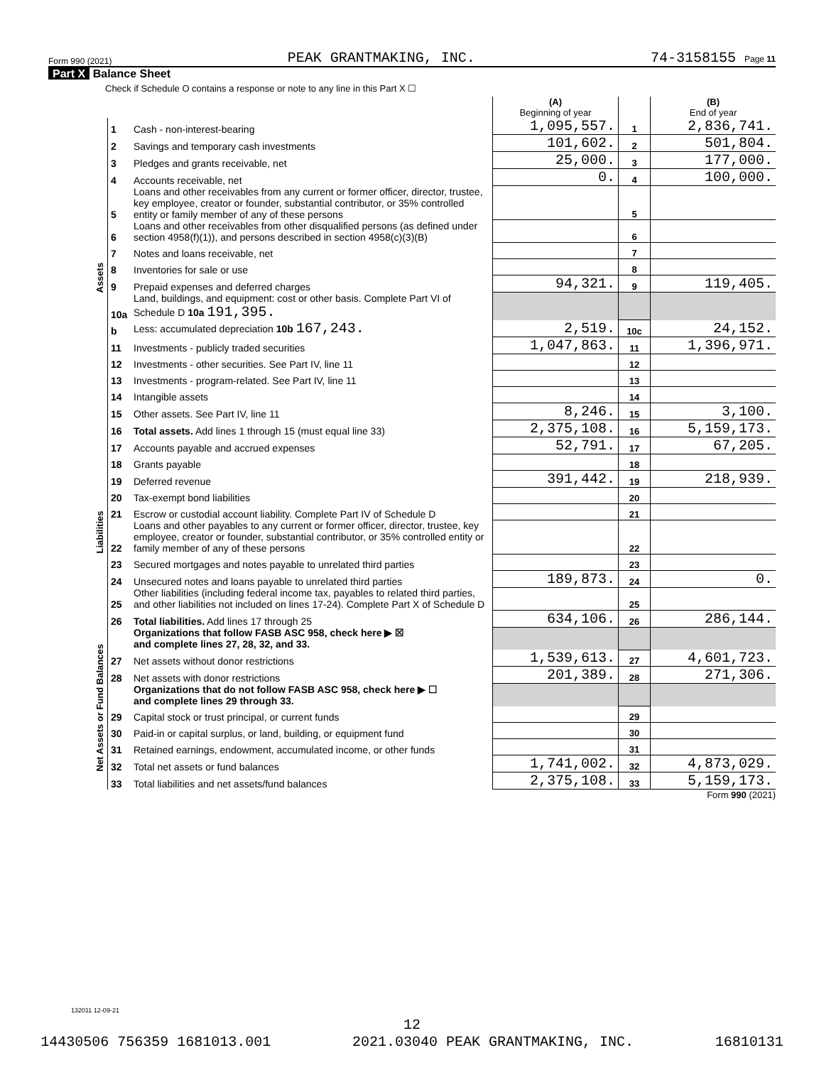Form 990 (2021) PEAK GRANTMAKING, INC. 74-3158155 Page 11
Part X Balance Sheet
Check if Schedule O contains a response or note to any line in this Part X ☐
| | | | (A) Beginning of year | | (B) End of year |
| Assets | 1 | Cash - non-interest-bearing | 1,095,557. | 1 | 2,836,741. |
| | 2 | Savings and temporary cash investments | 101,602. | 2 | 501,804. |
| | 3 | Pledges and grants receivable, net | 25,000. | 3 | 177,000. |
| | 4 | Accounts receivable, net | 0. | 4 | 100,000. |
| | 5 | Loans and other receivables from any current or former officer, director, trustee, key employee, creator or founder, substantial contributor, or 35% controlled entity or family member of any of these persons | | 5 | |
| | 6 | Loans and other receivables from other disqualified persons (as defined under section 4958(f)(1)), and persons described in section 4958(c)(3)(B) | | 6 | |
| | 7 | Notes and loans receivable, net | | 7 | |
| | 8 | Inventories for sale or use | | 8 | |
| | 9 | Prepaid expenses and deferred charges | 94,321. | 9 | 119,405. |
| | 10a | Land, buildings, and equipment: cost or other basis. Complete Part VI of Schedule D 10a 191,395. | | | |
| | b | Less: accumulated depreciation 10b 167,243. | 2,519. | 10c | 24,152. |
| | 11 | Investments - publicly traded securities | 1,047,863. | 11 | 1,396,971. |
| | 12 | Investments - other securities. See Part IV, line 11 | | 12 | |
| | 13 | Investments - program-related. See Part IV, line 11 | | 13 | |
| | 14 | Intangible assets | | 14 | |
| | 15 | Other assets. See Part IV, line 11 | 8,246. | 15 | 3,100. |
| | 16 | Total assets. Add lines 1 through 15 (must equal line 33) | 2,375,108. | 16 | 5,159,173. |
| Liabilities | 17 | Accounts payable and accrued expenses | 52,791. | 17 | 67,205. |
| | 18 | Grants payable | | 18 | |
| | 19 | Deferred revenue | 391,442. | 19 | 218,939. |
| | 20 | Tax-exempt bond liabilities | | 20 | |
| | 21 | Escrow or custodial account liability. Complete Part IV of Schedule D | | 21 | |
| | 22 | Loans and other payables to any current or former officer, director, trustee, key employee, creator or founder, substantial contributor, or 35% controlled entity or family member of any of these persons | | 22 | |
| | 23 | Secured mortgages and notes payable to unrelated third parties | | 23 | |
| | 24 | Unsecured notes and loans payable to unrelated third parties | 189,873. | 24 | 0. |
| | 25 | Other liabilities (including federal income tax, payables to related third parties, and other liabilities not included on lines 17-24). Complete Part X of Schedule D | | 25 | |
| | 26 | Total liabilities. Add lines 17 through 25 | 634,106. | 26 | 286,144. |
| Net Assets or Fund Balances | | Organizations that follow FASB ASC 958, check here ▶ ☒ and complete lines 27, 28, 32, and 33. | | | |
| | 27 | Net assets without donor restrictions | 1,539,613. | 27 | 4,601,723. |
| | 28 | Net assets with donor restrictions | 201,389. | 28 | 271,306. |
| | | Organizations that do not follow FASB ASC 958, check here ▶ ☐ and complete lines 29 through 33. | | | |
| | 29 | Capital stock or trust principal, or current funds | | 29 | |
| | 30 | Paid-in or capital surplus, or land, building, or equipment fund | | 30 | |
| | 31 | Retained earnings, endowment, accumulated income, or other funds | | 31 | |
| | 32 | Total net assets or fund balances | 1,741,002. | 32 | 4,873,029. |
| | 33 | Total liabilities and net assets/fund balances | 2,375,108. | 33 | 5,159,173. |
Form 990 (2021)
132011 12-09-21
12
14430506 756359 1681013.001 2021.03040 PEAK GRANTMAKING, INC. 16810131